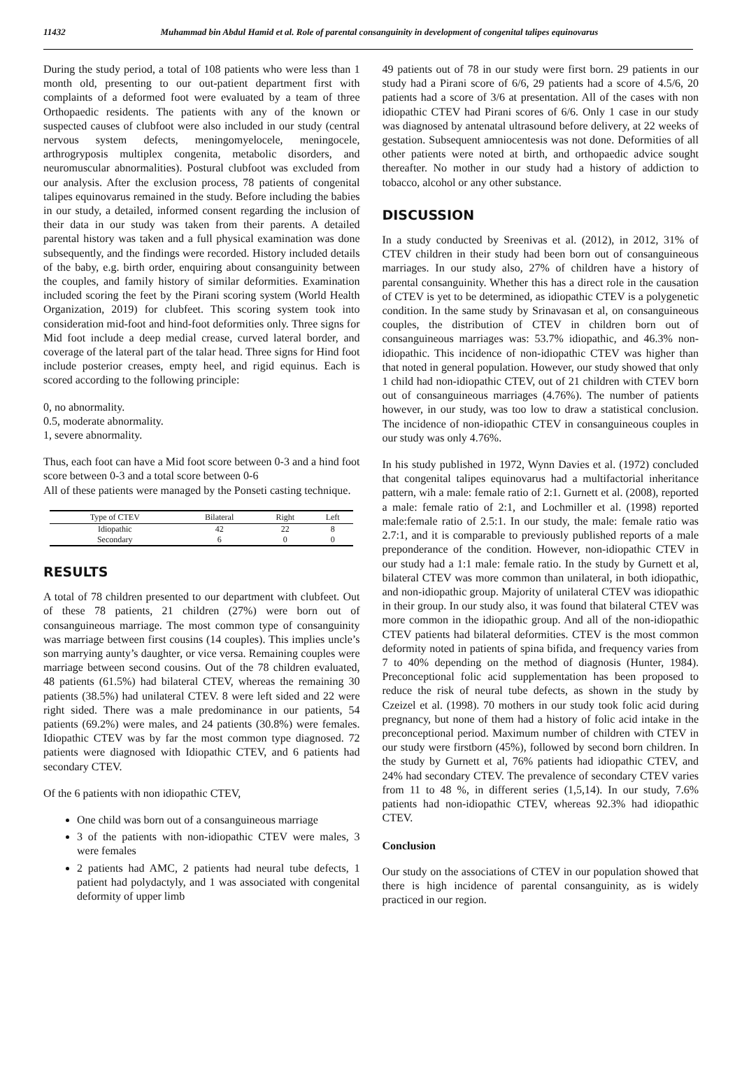11432 Muhammad bin Abdul Hamid et al. Role of parental consanguinity in development of congenital talipes equinovarus
During the study period, a total of 108 patients who were less than 1 month old, presenting to our out-patient department first with complaints of a deformed foot were evaluated by a team of three Orthopaedic residents. The patients with any of the known or suspected causes of clubfoot were also included in our study (central nervous system defects, meningomyelocele, meningocele, arthrogryposis multiplex congenita, metabolic disorders, and neuromuscular abnormalities). Postural clubfoot was excluded from our analysis. After the exclusion process, 78 patients of congenital talipes equinovarus remained in the study. Before including the babies in our study, a detailed, informed consent regarding the inclusion of their data in our study was taken from their parents. A detailed parental history was taken and a full physical examination was done subsequently, and the findings were recorded. History included details of the baby, e.g. birth order, enquiring about consanguinity between the couples, and family history of similar deformities. Examination included scoring the feet by the Pirani scoring system (World Health Organization, 2019) for clubfeet. This scoring system took into consideration mid-foot and hind-foot deformities only. Three signs for Mid foot include a deep medial crease, curved lateral border, and coverage of the lateral part of the talar head. Three signs for Hind foot include posterior creases, empty heel, and rigid equinus. Each is scored according to the following principle:
0, no abnormality.
0.5, moderate abnormality.
1, severe abnormality.
Thus, each foot can have a Mid foot score between 0-3 and a hind foot score between 0-3 and a total score between 0-6
All of these patients were managed by the Ponseti casting technique.
| Type of CTEV | Bilateral | Right | Left |
| --- | --- | --- | --- |
| Idiopathic | 42 | 22 | 8 |
| Secondary | 6 | 0 | 0 |
RESULTS
A total of 78 children presented to our department with clubfeet. Out of these 78 patients, 21 children (27%) were born out of consanguineous marriage. The most common type of consanguinity was marriage between first cousins (14 couples). This implies uncle’s son marrying aunty’s daughter, or vice versa. Remaining couples were marriage between second cousins. Out of the 78 children evaluated, 48 patients (61.5%) had bilateral CTEV, whereas the remaining 30 patients (38.5%) had unilateral CTEV. 8 were left sided and 22 were right sided. There was a male predominance in our patients, 54 patients (69.2%) were males, and 24 patients (30.8%) were females. Idiopathic CTEV was by far the most common type diagnosed. 72 patients were diagnosed with Idiopathic CTEV, and 6 patients had secondary CTEV.
Of the 6 patients with non idiopathic CTEV,
One child was born out of a consanguineous marriage
3 of the patients with non-idiopathic CTEV were males, 3 were females
2 patients had AMC, 2 patients had neural tube defects, 1 patient had polydactyly, and 1 was associated with congenital deformity of upper limb
49 patients out of 78 in our study were first born. 29 patients in our study had a Pirani score of 6/6, 29 patients had a score of 4.5/6, 20 patients had a score of 3/6 at presentation. All of the cases with non idiopathic CTEV had Pirani scores of 6/6. Only 1 case in our study was diagnosed by antenatal ultrasound before delivery, at 22 weeks of gestation. Subsequent amniocentesis was not done. Deformities of all other patients were noted at birth, and orthopaedic advice sought thereafter. No mother in our study had a history of addiction to tobacco, alcohol or any other substance.
DISCUSSION
In a study conducted by Sreenivas et al. (2012), in 2012, 31% of CTEV children in their study had been born out of consanguineous marriages. In our study also, 27% of children have a history of parental consanguinity. Whether this has a direct role in the causation of CTEV is yet to be determined, as idiopathic CTEV is a polygenetic condition. In the same study by Srinavasan et al, on consanguineous couples, the distribution of CTEV in children born out of consanguineous marriages was: 53.7% idiopathic, and 46.3% non-idiopathic. This incidence of non-idiopathic CTEV was higher than that noted in general population. However, our study showed that only 1 child had non-idiopathic CTEV, out of 21 children with CTEV born out of consanguineous marriages (4.76%). The number of patients however, in our study, was too low to draw a statistical conclusion. The incidence of non-idiopathic CTEV in consanguineous couples in our study was only 4.76%.
In his study published in 1972, Wynn Davies et al. (1972) concluded that congenital talipes equinovarus had a multifactorial inheritance pattern, wih a male: female ratio of 2:1. Gurnett et al. (2008), reported a male: female ratio of 2:1, and Lochmiller et al. (1998) reported male:female ratio of 2.5:1. In our study, the male: female ratio was 2.7:1, and it is comparable to previously published reports of a male preponderance of the condition. However, non-idiopathic CTEV in our study had a 1:1 male: female ratio. In the study by Gurnett et al, bilateral CTEV was more common than unilateral, in both idiopathic, and non-idiopathic group. Majority of unilateral CTEV was idiopathic in their group. In our study also, it was found that bilateral CTEV was more common in the idiopathic group. And all of the non-idiopathic CTEV patients had bilateral deformities. CTEV is the most common deformity noted in patients of spina bifida, and frequency varies from 7 to 40% depending on the method of diagnosis (Hunter, 1984). Preconceptional folic acid supplementation has been proposed to reduce the risk of neural tube defects, as shown in the study by Czeizel et al. (1998). 70 mothers in our study took folic acid during pregnancy, but none of them had a history of folic acid intake in the preconceptional period. Maximum number of children with CTEV in our study were firstborn (45%), followed by second born children. In the study by Gurnett et al, 76% patients had idiopathic CTEV, and 24% had secondary CTEV. The prevalence of secondary CTEV varies from 11 to 48 %, in different series (1,5,14). In our study, 7.6% patients had non-idiopathic CTEV, whereas 92.3% had idiopathic CTEV.
Conclusion
Our study on the associations of CTEV in our population showed that there is high incidence of parental consanguinity, as is widely practiced in our region.